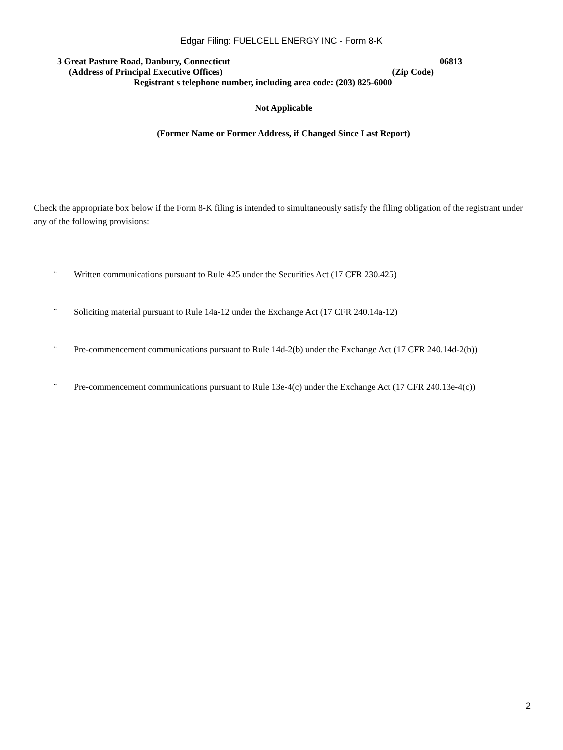Edgar Filing: FUELCELL ENERGY INC - Form 8-K
3 Great Pasture Road, Danbury, Connecticut 06813
(Address of Principal Executive Offices) (Zip Code)
Registrant s telephone number, including area code: (203) 825-6000
Not Applicable
(Former Name or Former Address, if Changed Since Last Report)
Check the appropriate box below if the Form 8-K filing is intended to simultaneously satisfy the filing obligation of the registrant under any of the following provisions:
¨ Written communications pursuant to Rule 425 under the Securities Act (17 CFR 230.425)
¨ Soliciting material pursuant to Rule 14a-12 under the Exchange Act (17 CFR 240.14a-12)
¨ Pre-commencement communications pursuant to Rule 14d-2(b) under the Exchange Act (17 CFR 240.14d-2(b))
¨ Pre-commencement communications pursuant to Rule 13e-4(c) under the Exchange Act (17 CFR 240.13e-4(c))
2